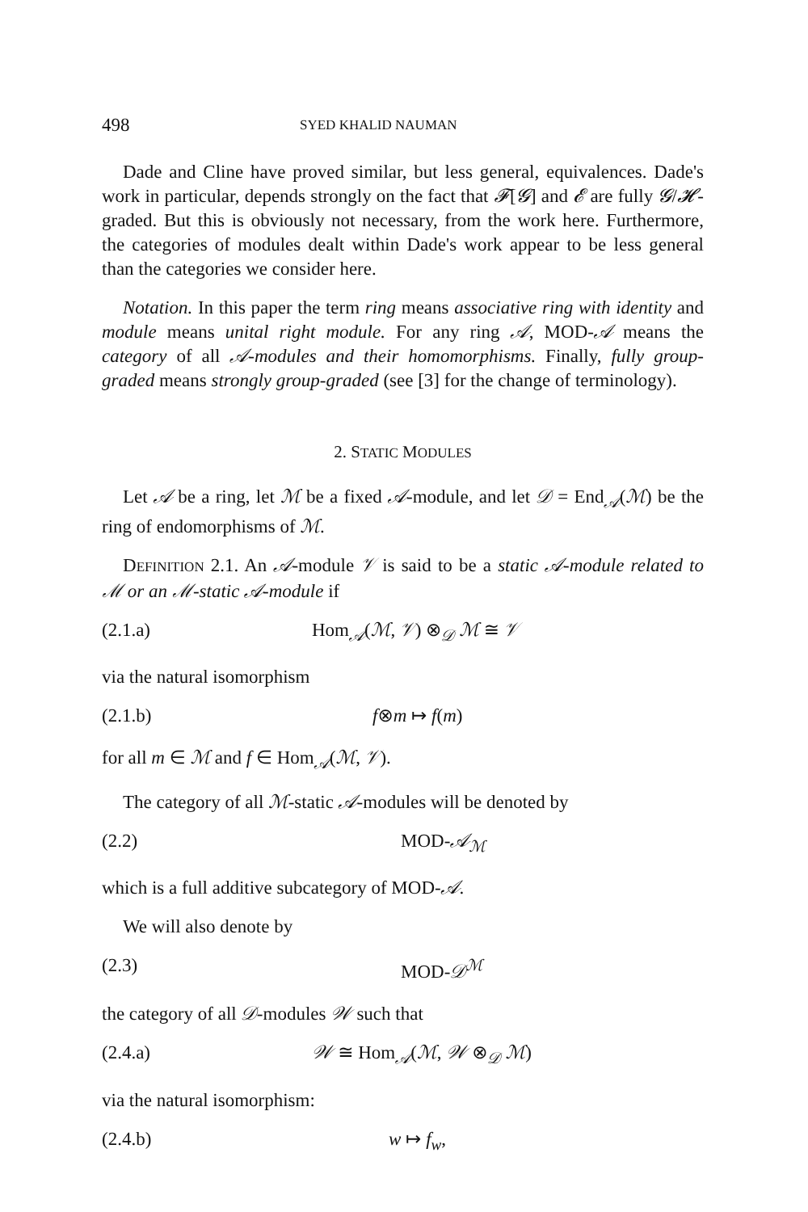498 SYED KHALID NAUMAN
Dade and Cline have proved similar, but less general, equivalences. Dade's work in particular, depends strongly on the fact that 𝓕[𝓖] and 𝓔 are fully 𝓖/𝓗-graded. But this is obviously not necessary, from the work here. Furthermore, the categories of modules dealt within Dade's work appear to be less general than the categories we consider here.
Notation. In this paper the term ring means associative ring with identity and module means unital right module. For any ring 𝒜, MOD-𝒜 means the category of all 𝒜-modules and their homomorphisms. Finally, fully group-graded means strongly group-graded (see [3] for the change of terminology).
2. STATIC MODULES
Let 𝒜 be a ring, let ℳ be a fixed 𝒜-module, and let 𝒟 = End<sub>𝒜</sub>(ℳ) be the ring of endomorphisms of ℳ.
DEFINITION 2.1. An 𝒜-module 𝒱 is said to be a static 𝒜-module related to ℳ or an ℳ-static 𝒜-module if
(2.1.a) Hom<sub>𝒜</sub>(ℳ, 𝒱) ⊗<sub>𝒟</sub> ℳ ≅ 𝒱
via the natural isomorphism
(2.1.b) f⊗m ↦ f(m)
for all m ∈ ℳ and f ∈ Hom<sub>𝒜</sub>(ℳ, 𝒱).
The category of all ℳ-static 𝒜-modules will be denoted by
(2.2) MOD-𝒜<sub>ℳ</sub>
which is a full additive subcategory of MOD-𝒜.
We will also denote by
(2.3) MOD-𝒟<sup>ℳ</sup>
the category of all 𝒟-modules 𝒲 such that
(2.4.a) 𝒲 ≅ Hom<sub>𝒜</sub>(ℳ, 𝒲 ⊗<sub>𝒟</sub> ℳ)
via the natural isomorphism:
(2.4.b) w ↦ f<sub>w</sub>,